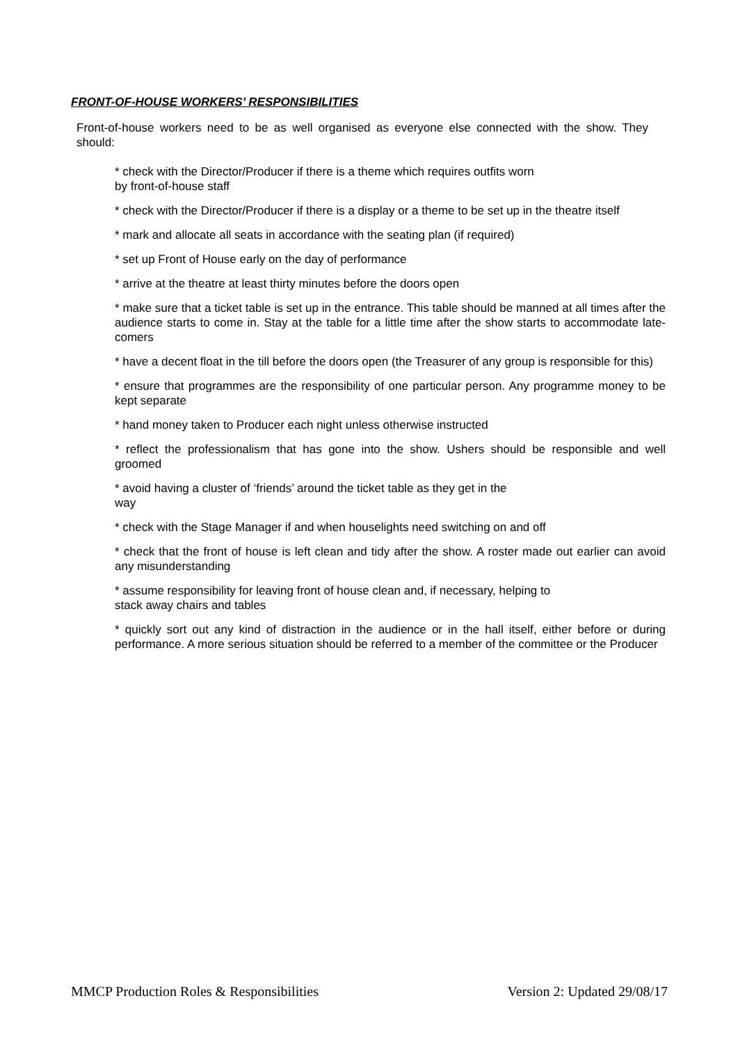FRONT-OF-HOUSE WORKERS’ RESPONSIBILITIES
Front-of-house workers need to be as well organised as everyone else connected with the show. They should:
* check with the Director/Producer if there is a theme which requires outfits worn
by front-of-house staff
* check with the Director/Producer if there is a display or a theme to be set up in the theatre itself
* mark and allocate all seats in accordance with the seating plan (if required)
* set up Front of House early on the day of performance
* arrive at the theatre at least thirty minutes before the doors open
* make sure that a ticket table is set up in the entrance. This table should be manned at all times after the audience starts to come in. Stay at the table for a little time after the show starts to accommodate late-comers
* have a decent float in the till before the doors open (the Treasurer of any group is responsible for this)
* ensure that programmes are the responsibility of one particular person. Any programme money to be kept separate
* hand money taken to Producer each night unless otherwise instructed
* reflect the professionalism that has gone into the show. Ushers should be responsible and well groomed
* avoid having a cluster of ‘friends’ around the ticket table as they get in the
way
* check with the Stage Manager if and when houselights need switching on and off
* check that the front of house is left clean and tidy after the show. A roster made out earlier can avoid any misunderstanding
* assume responsibility for leaving front of house clean and, if necessary, helping to
stack away chairs and tables
* quickly sort out any kind of distraction in the audience or in the hall itself, either before or during performance. A more serious situation should be referred to a member of the committee or the Producer
MMCP Production Roles & Responsibilities Version 2: Updated 29/08/17